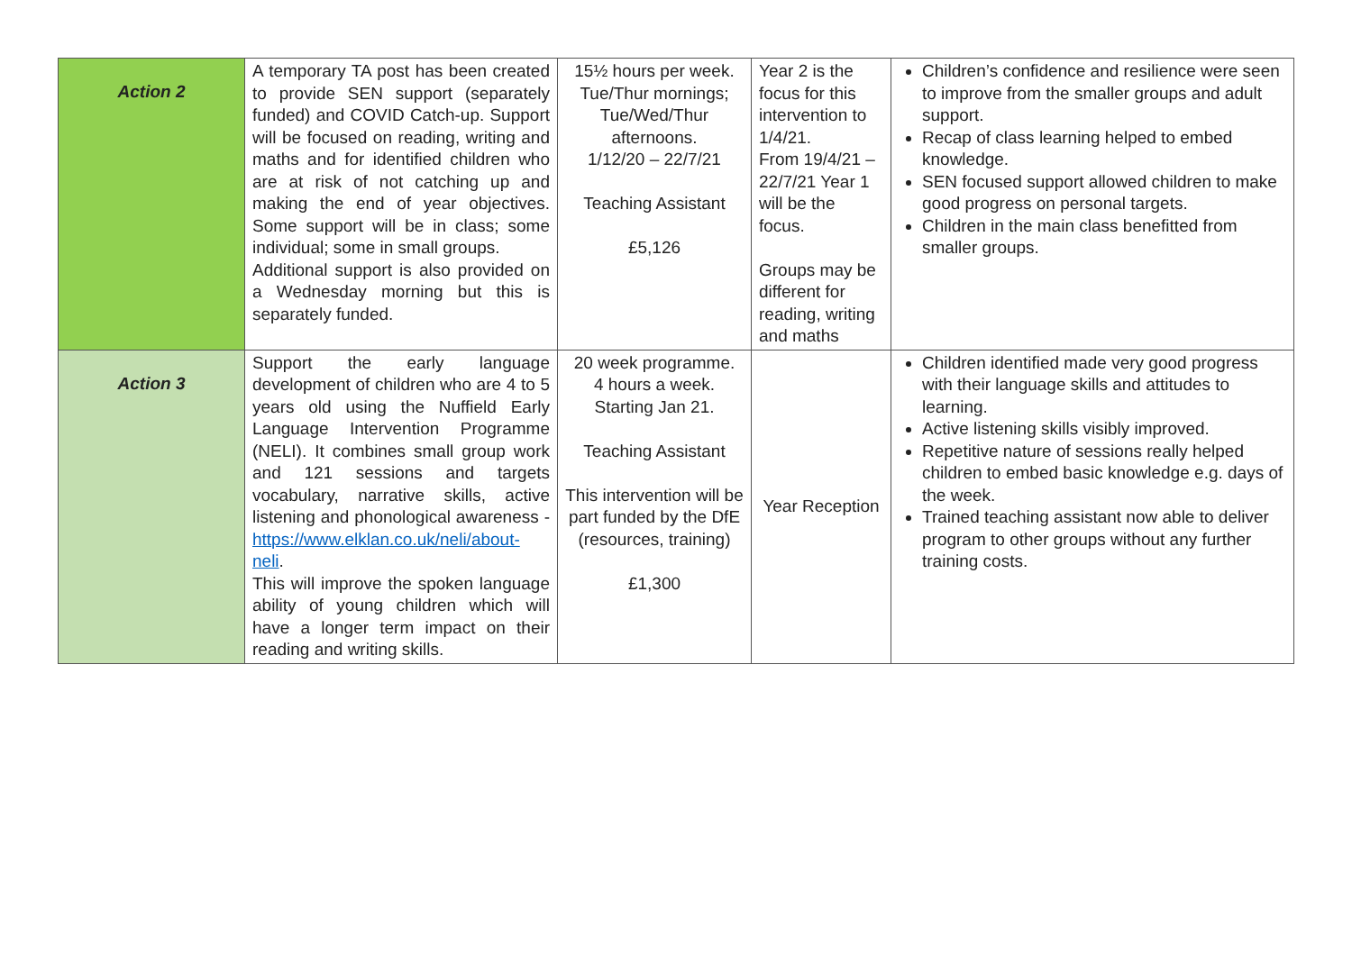| Action 2 | A temporary TA post has been created to provide SEN support (separately funded) and COVID Catch-up. Support will be focused on reading, writing and maths and for identified children who are at risk of not catching up and making the end of year objectives. Some support will be in class; some individual; some in small groups. Additional support is also provided on a Wednesday morning but this is separately funded. | 15½ hours per week. Tue/Thur mornings; Tue/Wed/Thur afternoons. 1/12/20 – 22/7/21 Teaching Assistant £5,126 | Year 2 is the focus for this intervention to 1/4/21. From 19/4/21 – 22/7/21 Year 1 will be the focus. Groups may be different for reading, writing and maths | Children’s confidence and resilience were seen to improve from the smaller groups and adult support. Recap of class learning helped to embed knowledge. SEN focused support allowed children to make good progress on personal targets. Children in the main class benefitted from smaller groups. |
| Action 3 | Support the early language development of children who are 4 to 5 years old using the Nuffield Early Language Intervention Programme (NELI). It combines small group work and 121 sessions and targets vocabulary, narrative skills, active listening and phonological awareness - https://www.elklan.co.uk/neli/about-neli . This will improve the spoken language ability of young children which will have a longer term impact on their reading and writing skills. | 20 week programme. 4 hours a week. Starting Jan 21. Teaching Assistant This intervention will be part funded by the DfE (resources, training) £1,300 | Year Reception | Children identified made very good progress with their language skills and attitudes to learning. Active listening skills visibly improved. Repetitive nature of sessions really helped children to embed basic knowledge e.g. days of the week. Trained teaching assistant now able to deliver program to other groups without any further training costs. |